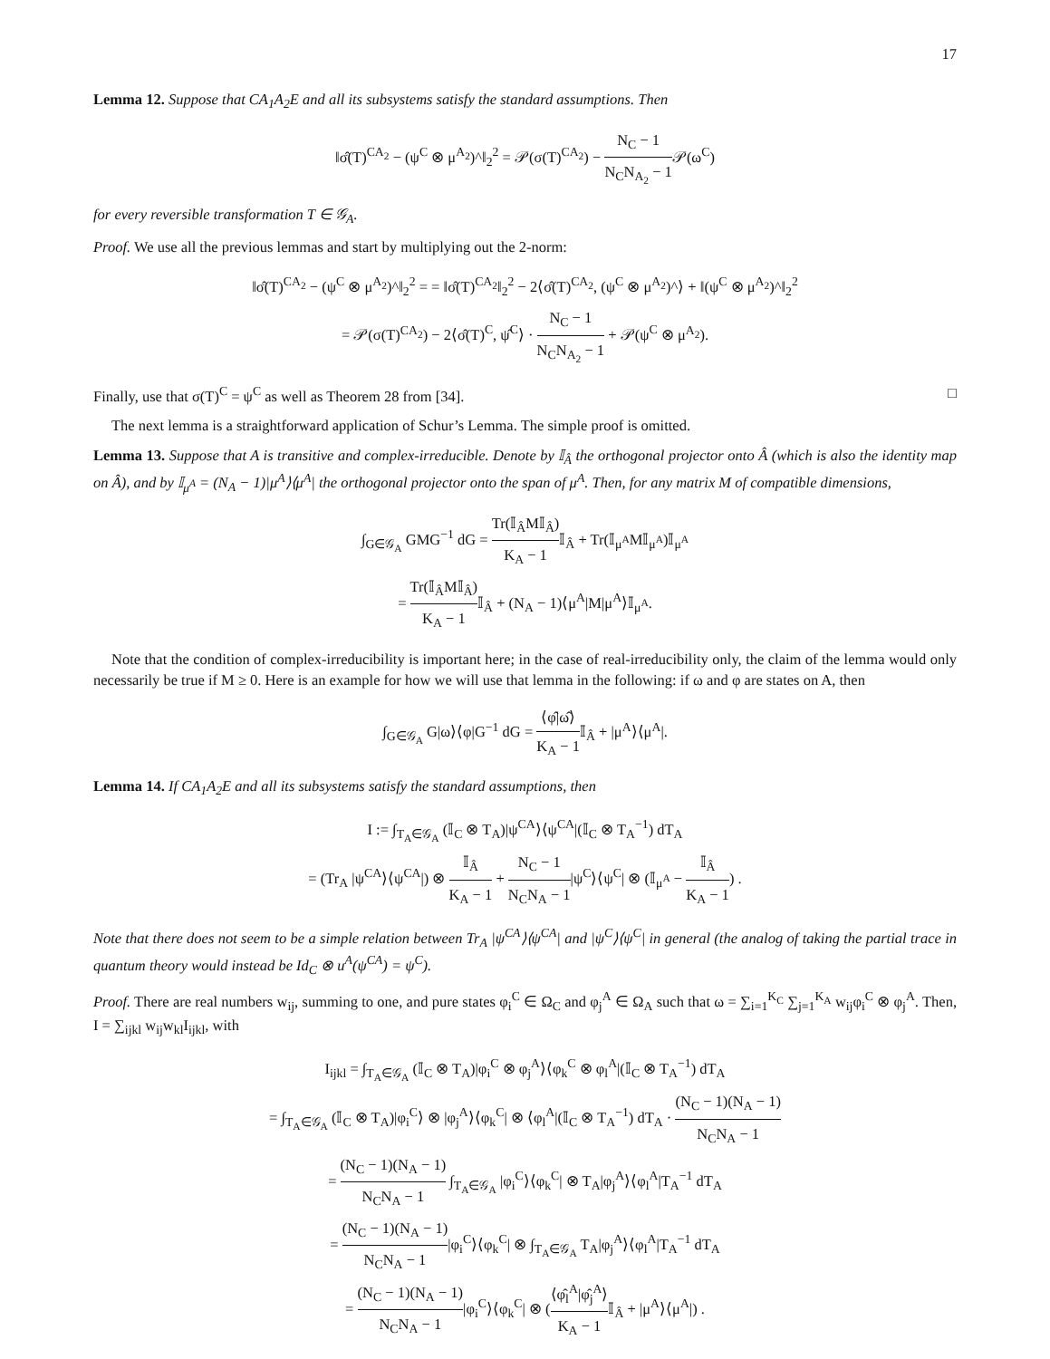17
Lemma 12. Suppose that CA<sub>1</sub>A<sub>2</sub>E and all its subsystems satisfy the standard assumptions. Then
‖σ̂(T)<sup>CA<sub>2</sub></sup> − (ψ<sup>C</sup> ⊗ μ<sup>A<sub>2</sub></sup>)^‖<sub>2</sub><sup>2</sup> = 𝒫(σ(T)<sup>CA<sub>2</sub></sup>) − N<sub>C</sub> − 1 N<sub>C</sub>N<sub>A<sub>2</sub></sub> − 1 𝒫(ω<sup>C</sup>)
for every reversible transformation T ∈ 𝒢<sub>A</sub>.
Proof. We use all the previous lemmas and start by multiplying out the 2-norm:
‖σ̂(T)<sup>CA<sub>2</sub></sup> − (ψ<sup>C</sup> ⊗ μ<sup>A<sub>2</sub></sup>)^‖<sub>2</sub><sup>2</sup> = = ‖σ̂(T)<sup>CA<sub>2</sub></sup>‖<sub>2</sub><sup>2</sup> − 2⟨σ̂(T)<sup>CA<sub>2</sub></sup>, (ψ<sup>C</sup> ⊗ μ<sup>A<sub>2</sub></sup>)^⟩ + ‖(ψ<sup>C</sup> ⊗ μ<sup>A<sub>2</sub></sup>)^‖<sub>2</sub><sup>2</sup>
= 𝒫(σ(T)<sup>CA<sub>2</sub></sup>) − 2⟨σ̂(T)<sup>C</sup>, ψ̂<sup>C</sup>⟩ · N<sub>C</sub> − 1 N<sub>C</sub>N<sub>A<sub>2</sub></sub> − 1 + 𝒫(ψ<sup>C</sup> ⊗ μ<sup>A<sub>2</sub></sup>).
Finally, use that σ(T)<sup>C</sup> = ψ<sup>C</sup> as well as Theorem 28 from [34]. □
The next lemma is a straightforward application of Schur’s Lemma. The simple proof is omitted.
Lemma 13. Suppose that A is transitive and complex-irreducible. Denote by 𝕀<sub>Â</sub> the orthogonal projector onto Â (which is also the identity map on Â), and by 𝕀<sub>μ<sup>A</sup></sub> = (N<sub>A</sub> − 1)|μ<sup>A</sup>⟩⟨μ<sup>A</sup>| the orthogonal projector onto the span of μ<sup>A</sup>. Then, for any matrix M of compatible dimensions,
∫<sub>G∈𝒢<sub>A</sub></sub> GMG<sup>−1</sup> dG = Tr(𝕀<sub>Â</sub>M𝕀<sub>Â</sub>) K<sub>A</sub> − 1 𝕀<sub>Â</sub> + Tr(𝕀<sub>μ<sup>A</sup></sub>M𝕀<sub>μ<sup>A</sup></sub>)𝕀<sub>μ<sup>A</sup></sub>
= Tr(𝕀<sub>Â</sub>M𝕀<sub>Â</sub>) K<sub>A</sub> − 1 𝕀<sub>Â</sub> + (N<sub>A</sub> − 1)⟨μ<sup>A</sup>|M|μ<sup>A</sup>⟩𝕀<sub>μ<sup>A</sup></sub>.
Note that the condition of complex-irreducibility is important here; in the case of real-irreducibility only, the claim of the lemma would only necessarily be true if M ≥ 0. Here is an example for how we will use that lemma in the following: if ω and φ are states on A, then
∫<sub>G∈𝒢<sub>A</sub></sub> G|ω⟩⟨φ|G<sup>−1</sup> dG = ⟨φ̂|ω̂⟩ K<sub>A</sub> − 1 𝕀<sub>Â</sub> + |μ<sup>A</sup>⟩⟨μ<sup>A</sup>|.
Lemma 14. If CA<sub>1</sub>A<sub>2</sub>E and all its subsystems satisfy the standard assumptions, then
I := ∫<sub>T<sub>A</sub>∈𝒢<sub>A</sub></sub> (𝕀<sub>C</sub> ⊗ T<sub>A</sub>)|ψ<sup>CA</sup>⟩⟨ψ<sup>CA</sup>|(𝕀<sub>C</sub> ⊗ T<sub>A</sub><sup>−1</sup>) dT<sub>A</sub>
= (Tr<sub>A</sub> |ψ<sup>CA</sup>⟩⟨ψ<sup>CA</sup>|) ⊗ 𝕀<sub>Â</sub> K<sub>A</sub> − 1 + N<sub>C</sub> − 1 N<sub>C</sub>N<sub>A</sub> − 1|ψ<sup>C</sup>⟩⟨ψ<sup>C</sup>| ⊗ (𝕀<sub>μ<sup>A</sup></sub> − 𝕀<sub>Â</sub> K<sub>A</sub> − 1) .
Note that there does not seem to be a simple relation between Tr<sub>A</sub> |ψ<sup>CA</sup>⟩⟨ψ<sup>CA</sup>| and |ψ<sup>C</sup>⟩⟨ψ<sup>C</sup>| in general (the analog of taking the partial trace in quantum theory would instead be Id<sub>C</sub> ⊗ u<sup>A</sup>(ψ<sup>CA</sup>) = ψ<sup>C</sup>).
Proof. There are real numbers w<sub>ij</sub>, summing to one, and pure states φ<sub>i</sub><sup>C</sup> ∈ Ω<sub>C</sub> and φ<sub>j</sub><sup>A</sup> ∈ Ω<sub>A</sub> such that ω = ∑<sub>i=1</sub><sup>K<sub>C</sub></sup> ∑<sub>j=1</sub><sup>K<sub>A</sub></sup> w<sub>ij</sub>φ<sub>i</sub><sup>C</sup> ⊗ φ<sub>j</sub><sup>A</sup>. Then, I = ∑<sub>ijkl</sub> w<sub>ij</sub>w<sub>kl</sub>I<sub>ijkl</sub>, with
I<sub>ijkl</sub> = ∫<sub>T<sub>A</sub>∈𝒢<sub>A</sub></sub> (𝕀<sub>C</sub> ⊗ T<sub>A</sub>)|φ<sub>i</sub><sup>C</sup> ⊗ φ<sub>j</sub><sup>A</sup>⟩⟨φ<sub>k</sub><sup>C</sup> ⊗ φ<sub>l</sub><sup>A</sup>|(𝕀<sub>C</sub> ⊗ T<sub>A</sub><sup>−1</sup>) dT<sub>A</sub>
= ∫<sub>T<sub>A</sub>∈𝒢<sub>A</sub></sub> (𝕀<sub>C</sub> ⊗ T<sub>A</sub>)|φ<sub>i</sub><sup>C</sup>⟩ ⊗ |φ<sub>j</sub><sup>A</sup>⟩⟨φ<sub>k</sub><sup>C</sup>| ⊗ ⟨φ<sub>l</sub><sup>A</sup>|(𝕀<sub>C</sub> ⊗ T<sub>A</sub><sup>−1</sup>) dT<sub>A</sub> · (N<sub>C</sub> − 1)(N<sub>A</sub> − 1) N<sub>C</sub>N<sub>A</sub> − 1
= (N<sub>C</sub> − 1)(N<sub>A</sub> − 1) N<sub>C</sub>N<sub>A</sub> − 1 ∫<sub>T<sub>A</sub>∈𝒢<sub>A</sub></sub> |φ<sub>i</sub><sup>C</sup>⟩⟨φ<sub>k</sub><sup>C</sup>| ⊗ T<sub>A</sub>|φ<sub>j</sub><sup>A</sup>⟩⟨φ<sub>l</sub><sup>A</sup>|T<sub>A</sub><sup>−1</sup> dT<sub>A</sub>
= (N<sub>C</sub> − 1)(N<sub>A</sub> − 1) N<sub>C</sub>N<sub>A</sub> − 1|φ<sub>i</sub><sup>C</sup>⟩⟨φ<sub>k</sub><sup>C</sup>| ⊗ ∫<sub>T<sub>A</sub>∈𝒢<sub>A</sub></sub> T<sub>A</sub>|φ<sub>j</sub><sup>A</sup>⟩⟨φ<sub>l</sub><sup>A</sup>|T<sub>A</sub><sup>−1</sup> dT<sub>A</sub>
= (N<sub>C</sub> − 1)(N<sub>A</sub> − 1) N<sub>C</sub>N<sub>A</sub> − 1|φ<sub>i</sub><sup>C</sup>⟩⟨φ<sub>k</sub><sup>C</sup>| ⊗ (⟨φ̂<sub>l</sub><sup>A</sup>|φ̂<sub>j</sub><sup>A</sup>⟩ K<sub>A</sub> − 1 𝕀<sub>Â</sub> + |μ<sup>A</sup>⟩⟨μ<sup>A</sup>|) .